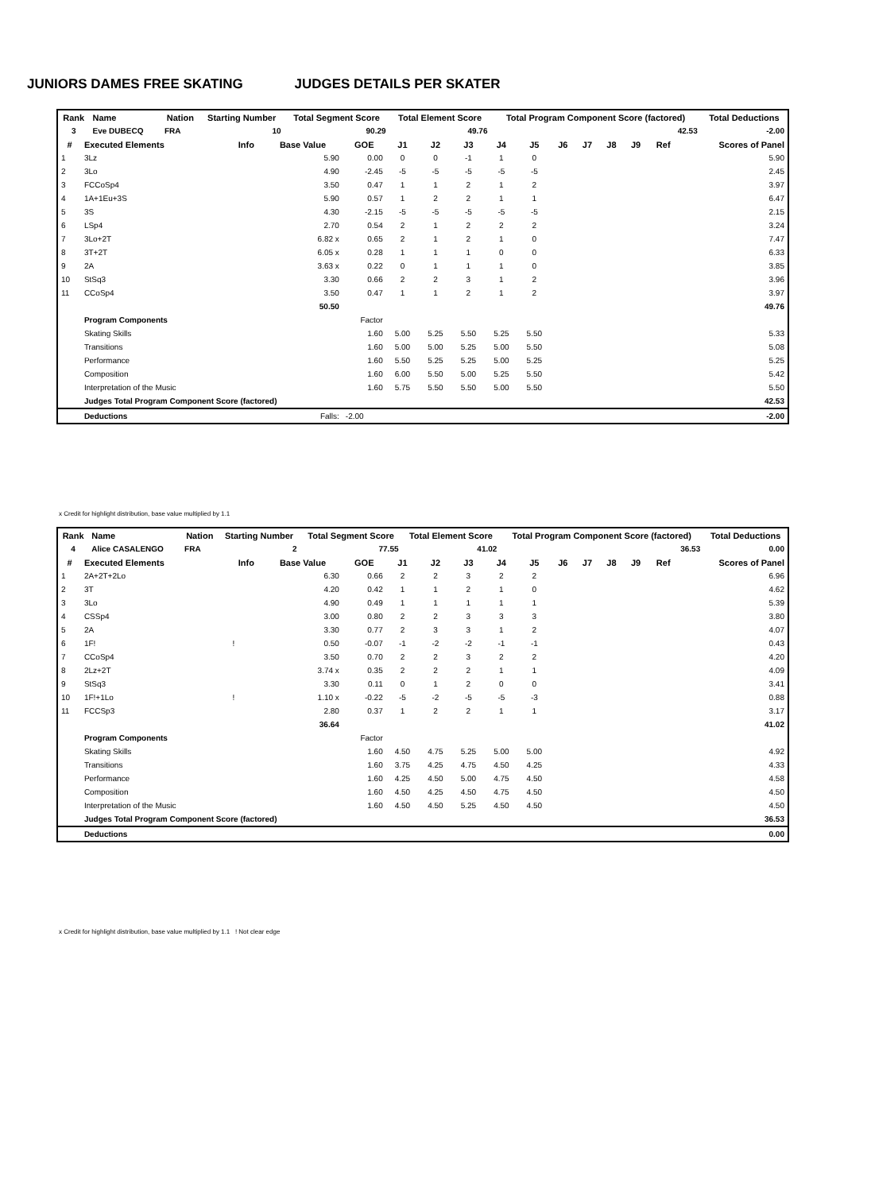JUNIORS DAMES FREE SKATING JUDGES DETAILS PER SKATER
| Rank | Name | | Nation | Starting Number | Total Segment Score | Total Element Score | Total Program Component Score (factored) | Total Deductions |
| --- | --- | --- | --- | --- | --- | --- | --- | --- |
| 3 | Eve DUBECQ | | FRA | 10 | 90.29 | 49.76 | 42.53 | -2.00 |
| # | Executed Elements | Info | Base Value | GOE | J1 | J2 | J3 | J4 | J5 | J6 | J7 | J8 | J9 | Ref | Scores of Panel |
| --- | --- | --- | --- | --- | --- | --- | --- | --- | --- | --- | --- | --- | --- | --- | --- |
| 1 | 3Lz | | 5.90 | 0.00 | 0 | 0 | -1 | 1 | 0 | | | | | | 5.90 |
| 2 | 3Lo | | 4.90 | -2.45 | -5 | -5 | -5 | -5 | -5 | | | | | | 2.45 |
| 3 | FCCoSp4 | | 3.50 | 0.47 | 1 | 1 | 2 | 1 | 2 | | | | | | 3.97 |
| 4 | 1A+1Eu+3S | | 5.90 | 0.57 | 1 | 2 | 2 | 1 | 1 | | | | | | 6.47 |
| 5 | 3S | | 4.30 | -2.15 | -5 | -5 | -5 | -5 | -5 | | | | | | 2.15 |
| 6 | LSp4 | | 2.70 | 0.54 | 2 | 1 | 2 | 2 | 2 | | | | | | 3.24 |
| 7 | 3Lo+2T | | 6.82 x | 0.65 | 2 | 1 | 2 | 1 | 0 | | | | | | 7.47 |
| 8 | 3T+2T | | 6.05 x | 0.28 | 1 | 1 | 1 | 0 | 0 | | | | | | 6.33 |
| 9 | 2A | | 3.63 x | 0.22 | 0 | 1 | 1 | 1 | 0 | | | | | | 3.85 |
| 10 | StSq3 | | 3.30 | 0.66 | 2 | 2 | 3 | 1 | 2 | | | | | | 3.96 |
| 11 | CCoSp4 | | 3.50 | 0.47 | 1 | 1 | 2 | 1 | 2 | | | | | | 3.97 |
| | | | 50.50 | | | | | | | | | | | | 49.76 |
| | Program Components | | | Factor | | | | | | | | | | | |
| | Skating Skills | | | 1.60 | 5.00 | 5.25 | 5.50 | 5.25 | 5.50 | | | | | | 5.33 |
| | Transitions | | | 1.60 | 5.00 | 5.00 | 5.25 | 5.00 | 5.50 | | | | | | 5.08 |
| | Performance | | | 1.60 | 5.50 | 5.25 | 5.25 | 5.00 | 5.25 | | | | | | 5.25 |
| | Composition | | | 1.60 | 6.00 | 5.50 | 5.00 | 5.25 | 5.50 | | | | | | 5.42 |
| | Interpretation of the Music | | | 1.60 | 5.75 | 5.50 | 5.50 | 5.00 | 5.50 | | | | | | 5.50 |
| | Judges Total Program Component Score (factored) | | | | | | | | | | | | | | 42.53 |
| | Deductions | | Falls: | -2.00 | | | | | | | | | | | -2.00 |
x Credit for highlight distribution, base value multiplied by 1.1
| Rank | Name | | Nation | Starting Number | Total Segment Score | Total Element Score | Total Program Component Score (factored) | Total Deductions |
| --- | --- | --- | --- | --- | --- | --- | --- | --- |
| 4 | Alice CASALENGO | | FRA | 2 | 77.55 | 41.02 | 36.53 | 0.00 |
| # | Executed Elements | Info | Base Value | GOE | J1 | J2 | J3 | J4 | J5 | J6 | J7 | J8 | J9 | Ref | Scores of Panel |
| --- | --- | --- | --- | --- | --- | --- | --- | --- | --- | --- | --- | --- | --- | --- | --- |
| 1 | 2A+2T+2Lo | | 6.30 | 0.66 | 2 | 2 | 3 | 2 | 2 | | | | | | 6.96 |
| 2 | 3T | | 4.20 | 0.42 | 1 | 1 | 2 | 1 | 0 | | | | | | 4.62 |
| 3 | 3Lo | | 4.90 | 0.49 | 1 | 1 | 1 | 1 | 1 | | | | | | 5.39 |
| 4 | CSSp4 | | 3.00 | 0.80 | 2 | 2 | 3 | 3 | 3 | | | | | | 3.80 |
| 5 | 2A | | 3.30 | 0.77 | 2 | 3 | 3 | 1 | 2 | | | | | | 4.07 |
| 6 | 1F! | ! | 0.50 | -0.07 | -1 | -2 | -2 | -1 | -1 | | | | | | 0.43 |
| 7 | CCoSp4 | | 3.50 | 0.70 | 2 | 2 | 3 | 2 | 2 | | | | | | 4.20 |
| 8 | 2Lz+2T | | 3.74 x | 0.35 | 2 | 2 | 2 | 1 | 1 | | | | | | 4.09 |
| 9 | StSq3 | | 3.30 | 0.11 | 0 | 1 | 2 | 0 | 0 | | | | | | 3.41 |
| 10 | 1F!+1Lo | ! | 1.10 x | -0.22 | -5 | -2 | -5 | -5 | -3 | | | | | | 0.88 |
| 11 | FCCSp3 | | 2.80 | 0.37 | 1 | 2 | 2 | 1 | 1 | | | | | | 3.17 |
| | | | 36.64 | | | | | | | | | | | | 41.02 |
| | Program Components | | | Factor | | | | | | | | | | | |
| | Skating Skills | | | 1.60 | 4.50 | 4.75 | 5.25 | 5.00 | 5.00 | | | | | | 4.92 |
| | Transitions | | | 1.60 | 3.75 | 4.25 | 4.75 | 4.50 | 4.25 | | | | | | 4.33 |
| | Performance | | | 1.60 | 4.25 | 4.50 | 5.00 | 4.75 | 4.50 | | | | | | 4.58 |
| | Composition | | | 1.60 | 4.50 | 4.25 | 4.50 | 4.75 | 4.50 | | | | | | 4.50 |
| | Interpretation of the Music | | | 1.60 | 4.50 | 4.50 | 5.25 | 4.50 | 4.50 | | | | | | 4.50 |
| | Judges Total Program Component Score (factored) | | | | | | | | | | | | | | 36.53 |
| | Deductions | | | | | | | | | | | | | | 0.00 |
x Credit for highlight distribution, base value multiplied by 1.1 ! Not clear edge